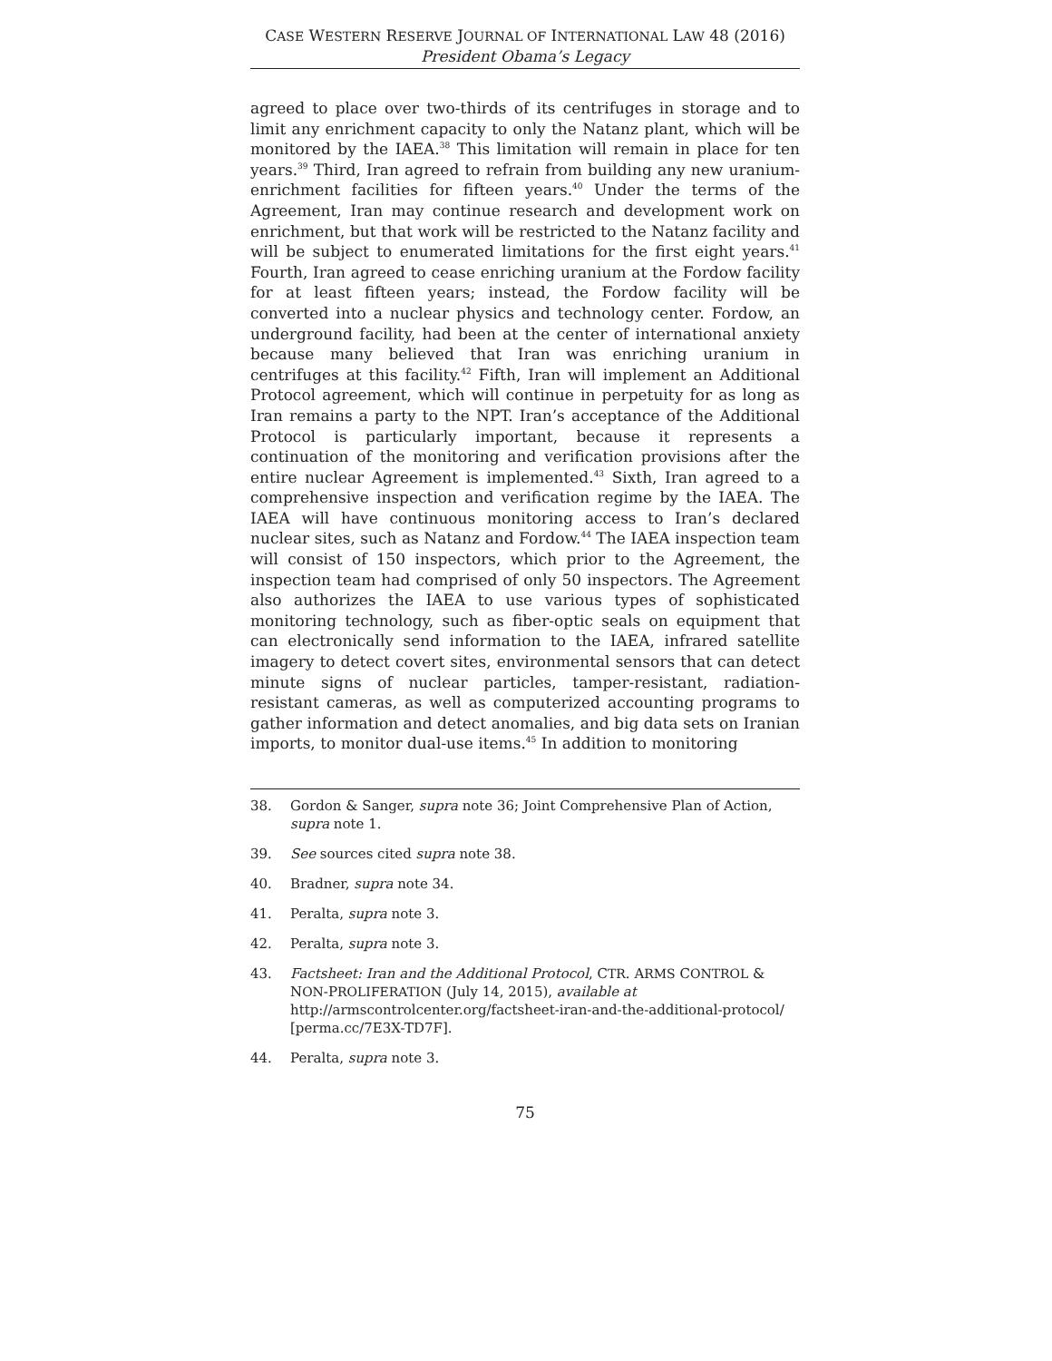CASE WESTERN RESERVE JOURNAL OF INTERNATIONAL LAW 48 (2016)
President Obama’s Legacy
agreed to place over two-thirds of its centrifuges in storage and to limit any enrichment capacity to only the Natanz plant, which will be monitored by the IAEA.<sup>38</sup> This limitation will remain in place for ten years.<sup>39</sup> Third, Iran agreed to refrain from building any new uranium-enrichment facilities for fifteen years.<sup>40</sup> Under the terms of the Agreement, Iran may continue research and development work on enrichment, but that work will be restricted to the Natanz facility and will be subject to enumerated limitations for the first eight years.<sup>41</sup> Fourth, Iran agreed to cease enriching uranium at the Fordow facility for at least fifteen years; instead, the Fordow facility will be converted into a nuclear physics and technology center. Fordow, an underground facility, had been at the center of international anxiety because many believed that Iran was enriching uranium in centrifuges at this facility.<sup>42</sup> Fifth, Iran will implement an Additional Protocol agreement, which will continue in perpetuity for as long as Iran remains a party to the NPT. Iran’s acceptance of the Additional Protocol is particularly important, because it represents a continuation of the monitoring and verification provisions after the entire nuclear Agreement is implemented.<sup>43</sup> Sixth, Iran agreed to a comprehensive inspection and verification regime by the IAEA. The IAEA will have continuous monitoring access to Iran’s declared nuclear sites, such as Natanz and Fordow.<sup>44</sup> The IAEA inspection team will consist of 150 inspectors, which prior to the Agreement, the inspection team had comprised of only 50 inspectors. The Agreement also authorizes the IAEA to use various types of sophisticated monitoring technology, such as fiber-optic seals on equipment that can electronically send information to the IAEA, infrared satellite imagery to detect covert sites, environmental sensors that can detect minute signs of nuclear particles, tamper-resistant, radiation-resistant cameras, as well as computerized accounting programs to gather information and detect anomalies, and big data sets on Iranian imports, to monitor dual-use items.<sup>45</sup> In addition to monitoring
38. Gordon & Sanger, supra note 36; Joint Comprehensive Plan of Action, supra note 1.
39. See sources cited supra note 38.
40. Bradner, supra note 34.
41. Peralta, supra note 3.
42. Peralta, supra note 3.
43. Factsheet: Iran and the Additional Protocol, CTR. ARMS CONTROL & NON-PROLIFERATION (July 14, 2015), available at http://armscontrolcenter.org/factsheet-iran-and-the-additional-protocol/ [perma.cc/7E3X-TD7F].
44. Peralta, supra note 3.
75